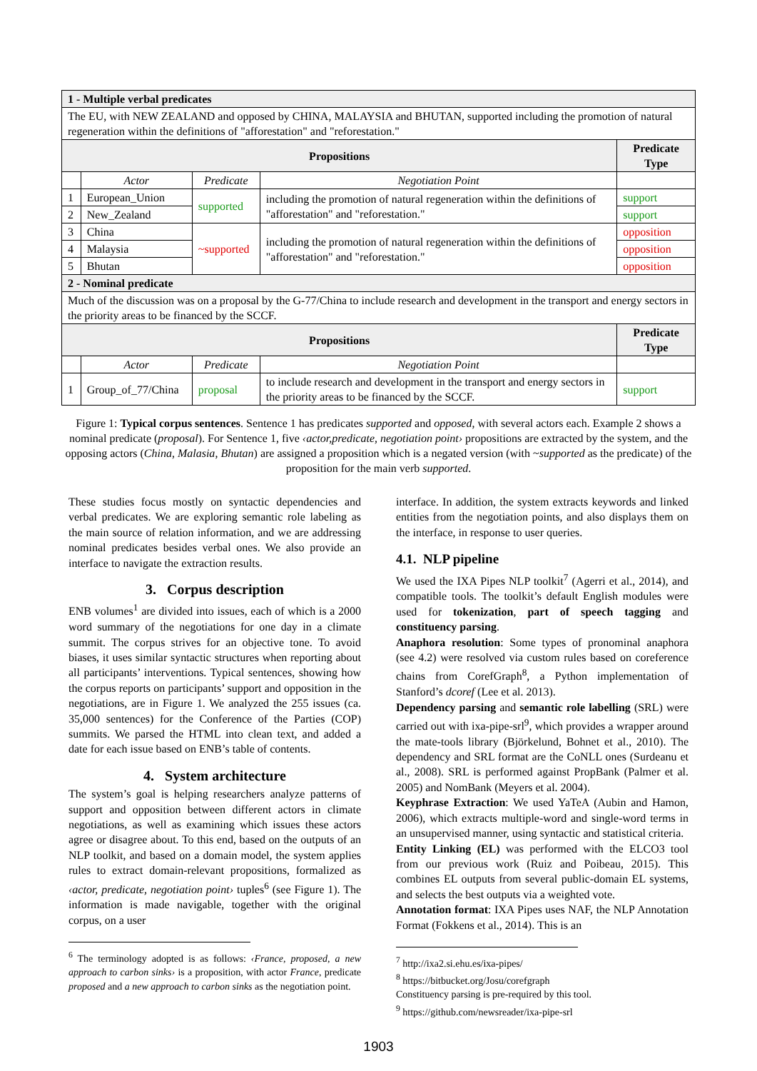| 1 - Multiple verbal predicates | | | | |
| The EU, with NEW ZEALAND and opposed by CHINA, MALAYSIA and BHUTAN, supported including the promotion of natural regeneration within the definitions of "afforestation" and "reforestation." | | | | |
| Propositions | | | | Predicate Type |
| | Actor | Predicate | Negotiation Point | |
| 1 | European_Union | supported | including the promotion of natural regeneration within the definitions of "afforestation" and "reforestation." | support |
| 2 | New_Zealand | | | support |
| 3 | China | ~supported | including the promotion of natural regeneration within the definitions of "afforestation" and "reforestation." | opposition |
| 4 | Malaysia | | | opposition |
| 5 | Bhutan | | | opposition |
| 2 - Nominal predicate | | | | |
| Much of the discussion was on a proposal by the G-77/China to include research and development in the transport and energy sectors in the priority areas to be financed by the SCCF. | | | | |
| Propositions | | | | Predicate Type |
| | Actor | Predicate | Negotiation Point | |
| 1 | Group_of_77/China | proposal | to include research and development in the transport and energy sectors in the priority areas to be financed by the SCCF. | support |
Figure 1: Typical corpus sentences. Sentence 1 has predicates supported and opposed, with several actors each. Example 2 shows a nominal predicate (proposal). For Sentence 1, five ‹actor,predicate, negotiation point› propositions are extracted by the system, and the opposing actors (China, Malasia, Bhutan) are assigned a proposition which is a negated version (with ~supported as the predicate) of the proposition for the main verb supported.
These studies focus mostly on syntactic dependencies and verbal predicates. We are exploring semantic role labeling as the main source of relation information, and we are addressing nominal predicates besides verbal ones. We also provide an interface to navigate the extraction results.
3. Corpus description
ENB volumes<sup>1</sup> are divided into issues, each of which is a 2000 word summary of the negotiations for one day in a climate summit. The corpus strives for an objective tone. To avoid biases, it uses similar syntactic structures when reporting about all participants’ interventions. Typical sentences, showing how the corpus reports on participants’ support and opposition in the negotiations, are in Figure 1. We analyzed the 255 issues (ca. 35,000 sentences) for the Conference of the Parties (COP) summits. We parsed the HTML into clean text, and added a date for each issue based on ENB’s table of contents.
4. System architecture
The system’s goal is helping researchers analyze patterns of support and opposition between different actors in climate negotiations, as well as examining which issues these actors agree or disagree about. To this end, based on the outputs of an NLP toolkit, and based on a domain model, the system applies rules to extract domain-relevant propositions, formalized as ‹actor, predicate, negotiation point› tuples<sup>6</sup> (see Figure 1). The information is made navigable, together with the original corpus, on a user
<sup>6</sup> The terminology adopted is as follows: ‹France, proposed, a new approach to carbon sinks› is a proposition, with actor France, predicate proposed and a new approach to carbon sinks as the negotiation point.
interface. In addition, the system extracts keywords and linked entities from the negotiation points, and also displays them on the interface, in response to user queries.
4.1. NLP pipeline
We used the IXA Pipes NLP toolkit<sup>7</sup> (Agerri et al., 2014), and compatible tools. The toolkit’s default English modules were used for tokenization, part of speech tagging and constituency parsing.
Anaphora resolution: Some types of pronominal anaphora (see 4.2) were resolved via custom rules based on coreference chains from CorefGraph<sup>8</sup>, a Python implementation of Stanford’s dcoref (Lee et al. 2013).
Dependency parsing and semantic role labelling (SRL) were carried out with ixa-pipe-srl<sup>9</sup>, which provides a wrapper around the mate-tools library (Björkelund, Bohnet et al., 2010). The dependency and SRL format are the CoNLL ones (Surdeanu et al., 2008). SRL is performed against PropBank (Palmer et al. 2005) and NomBank (Meyers et al. 2004).
Keyphrase Extraction: We used YaTeA (Aubin and Hamon, 2006), which extracts multiple-word and single-word terms in an unsupervised manner, using syntactic and statistical criteria.
Entity Linking (EL) was performed with the ELCO3 tool from our previous work (Ruiz and Poibeau, 2015). This combines EL outputs from several public-domain EL systems, and selects the best outputs via a weighted vote.
Annotation format: IXA Pipes uses NAF, the NLP Annotation Format (Fokkens et al., 2014). This is an
<sup>7</sup> http://ixa2.si.ehu.es/ixa-pipes/
<sup>8</sup> https://bitbucket.org/Josu/corefgraph
Constituency parsing is pre-required by this tool.
<sup>9</sup> https://github.com/newsreader/ixa-pipe-srl
1903